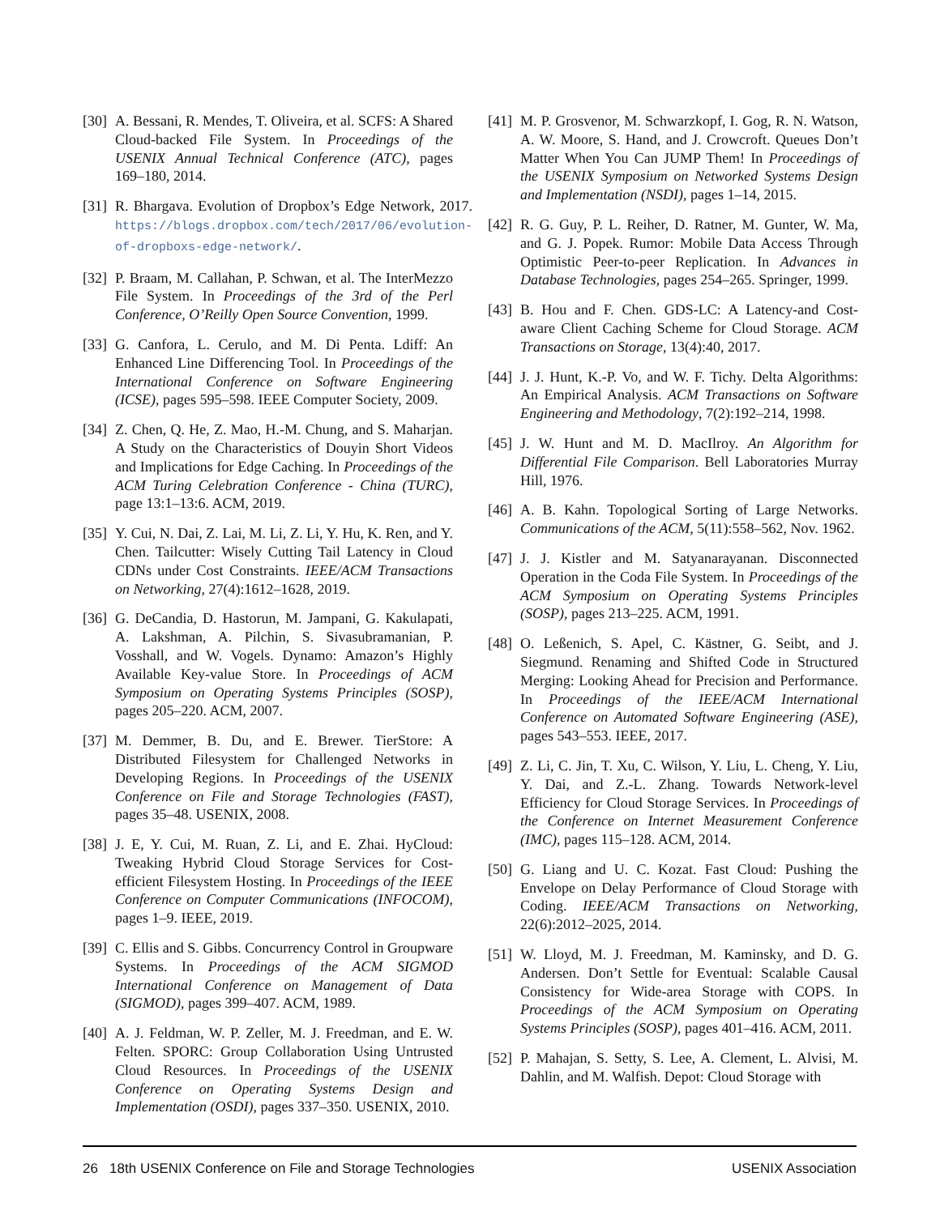[30] A. Bessani, R. Mendes, T. Oliveira, et al. SCFS: A Shared Cloud-backed File System. In Proceedings of the USENIX Annual Technical Conference (ATC), pages 169–180, 2014.
[31] R. Bhargava. Evolution of Dropbox’s Edge Network, 2017. https://blogs.dropbox.com/tech/2017/06/evolution-of-dropboxs-edge-network/.
[32] P. Braam, M. Callahan, P. Schwan, et al. The InterMezzo File System. In Proceedings of the 3rd of the Perl Conference, O’Reilly Open Source Convention, 1999.
[33] G. Canfora, L. Cerulo, and M. Di Penta. Ldiff: An Enhanced Line Differencing Tool. In Proceedings of the International Conference on Software Engineering (ICSE), pages 595–598. IEEE Computer Society, 2009.
[34] Z. Chen, Q. He, Z. Mao, H.-M. Chung, and S. Maharjan. A Study on the Characteristics of Douyin Short Videos and Implications for Edge Caching. In Proceedings of the ACM Turing Celebration Conference - China (TURC), page 13:1–13:6. ACM, 2019.
[35] Y. Cui, N. Dai, Z. Lai, M. Li, Z. Li, Y. Hu, K. Ren, and Y. Chen. Tailcutter: Wisely Cutting Tail Latency in Cloud CDNs under Cost Constraints. IEEE/ACM Transactions on Networking, 27(4):1612–1628, 2019.
[36] G. DeCandia, D. Hastorun, M. Jampani, G. Kakulapati, A. Lakshman, A. Pilchin, S. Sivasubramanian, P. Vosshall, and W. Vogels. Dynamo: Amazon’s Highly Available Key-value Store. In Proceedings of ACM Symposium on Operating Systems Principles (SOSP), pages 205–220. ACM, 2007.
[37] M. Demmer, B. Du, and E. Brewer. TierStore: A Distributed Filesystem for Challenged Networks in Developing Regions. In Proceedings of the USENIX Conference on File and Storage Technologies (FAST), pages 35–48. USENIX, 2008.
[38] J. E, Y. Cui, M. Ruan, Z. Li, and E. Zhai. HyCloud: Tweaking Hybrid Cloud Storage Services for Cost-efficient Filesystem Hosting. In Proceedings of the IEEE Conference on Computer Communications (INFOCOM), pages 1–9. IEEE, 2019.
[39] C. Ellis and S. Gibbs. Concurrency Control in Groupware Systems. In Proceedings of the ACM SIGMOD International Conference on Management of Data (SIGMOD), pages 399–407. ACM, 1989.
[40] A. J. Feldman, W. P. Zeller, M. J. Freedman, and E. W. Felten. SPORC: Group Collaboration Using Untrusted Cloud Resources. In Proceedings of the USENIX Conference on Operating Systems Design and Implementation (OSDI), pages 337–350. USENIX, 2010.
[41] M. P. Grosvenor, M. Schwarzkopf, I. Gog, R. N. Watson, A. W. Moore, S. Hand, and J. Crowcroft. Queues Don’t Matter When You Can JUMP Them! In Proceedings of the USENIX Symposium on Networked Systems Design and Implementation (NSDI), pages 1–14, 2015.
[42] R. G. Guy, P. L. Reiher, D. Ratner, M. Gunter, W. Ma, and G. J. Popek. Rumor: Mobile Data Access Through Optimistic Peer-to-peer Replication. In Advances in Database Technologies, pages 254–265. Springer, 1999.
[43] B. Hou and F. Chen. GDS-LC: A Latency-and Cost-aware Client Caching Scheme for Cloud Storage. ACM Transactions on Storage, 13(4):40, 2017.
[44] J. J. Hunt, K.-P. Vo, and W. F. Tichy. Delta Algorithms: An Empirical Analysis. ACM Transactions on Software Engineering and Methodology, 7(2):192–214, 1998.
[45] J. W. Hunt and M. D. MacIlroy. An Algorithm for Differential File Comparison. Bell Laboratories Murray Hill, 1976.
[46] A. B. Kahn. Topological Sorting of Large Networks. Communications of the ACM, 5(11):558–562, Nov. 1962.
[47] J. J. Kistler and M. Satyanarayanan. Disconnected Operation in the Coda File System. In Proceedings of the ACM Symposium on Operating Systems Principles (SOSP), pages 213–225. ACM, 1991.
[48] O. Leßenich, S. Apel, C. Kästner, G. Seibt, and J. Siegmund. Renaming and Shifted Code in Structured Merging: Looking Ahead for Precision and Performance. In Proceedings of the IEEE/ACM International Conference on Automated Software Engineering (ASE), pages 543–553. IEEE, 2017.
[49] Z. Li, C. Jin, T. Xu, C. Wilson, Y. Liu, L. Cheng, Y. Liu, Y. Dai, and Z.-L. Zhang. Towards Network-level Efficiency for Cloud Storage Services. In Proceedings of the Conference on Internet Measurement Conference (IMC), pages 115–128. ACM, 2014.
[50] G. Liang and U. C. Kozat. Fast Cloud: Pushing the Envelope on Delay Performance of Cloud Storage with Coding. IEEE/ACM Transactions on Networking, 22(6):2012–2025, 2014.
[51] W. Lloyd, M. J. Freedman, M. Kaminsky, and D. G. Andersen. Don’t Settle for Eventual: Scalable Causal Consistency for Wide-area Storage with COPS. In Proceedings of the ACM Symposium on Operating Systems Principles (SOSP), pages 401–416. ACM, 2011.
[52] P. Mahajan, S. Setty, S. Lee, A. Clement, L. Alvisi, M. Dahlin, and M. Walfish. Depot: Cloud Storage with
26 18th USENIX Conference on File and Storage Technologies USENIX Association